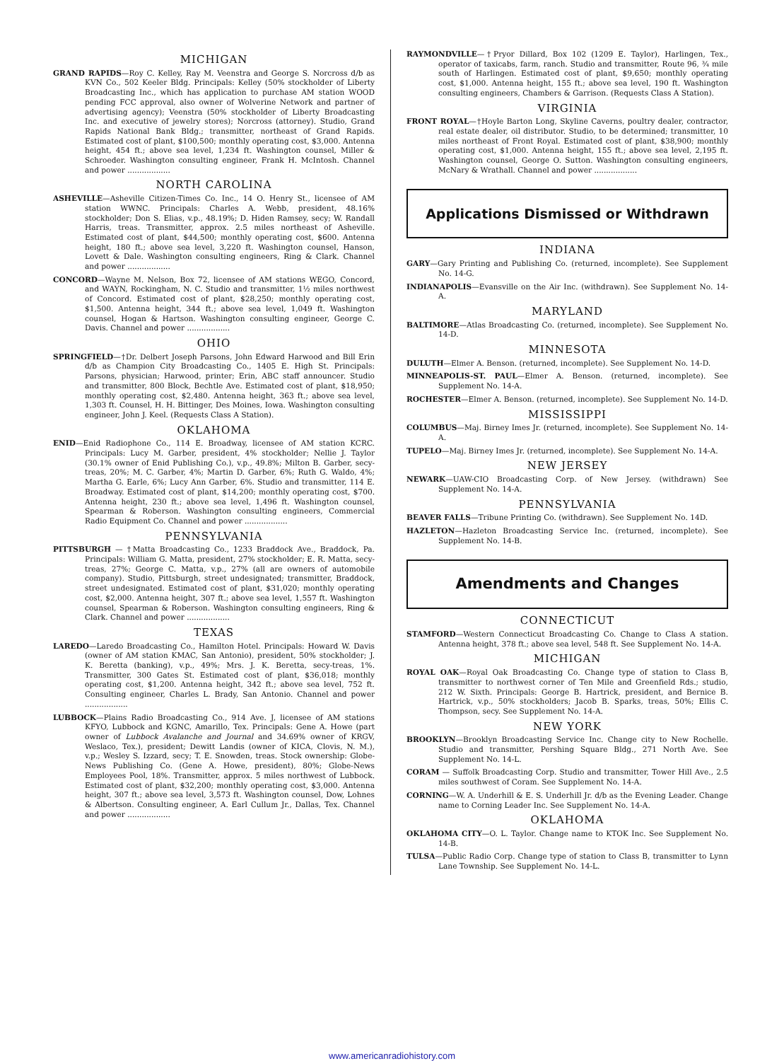MICHIGAN
GRAND RAPIDS—Roy C. Kelley, Ray M. Veenstra and George S. Norcross d/b as KVN Co., 502 Keeler Bldg. Principals: Kelley (50% stockholder of Liberty Broadcasting Inc., which has application to purchase AM station WOOD pending FCC approval, also owner of Wolverine Network and partner of advertising agency); Veenstra (50% stockholder of Liberty Broadcasting Inc. and executive of jewelry stores); Norcross (attorney). Studio, Grand Rapids National Bank Bldg.; transmitter, northeast of Grand Rapids. Estimated cost of plant, $100,500; monthly operating cost, $3,000. Antenna height, 454 ft.; above sea level, 1,234 ft. Washington counsel, Miller & Schroeder. Washington consulting engineer, Frank H. McIntosh. Channel and power ..................
NORTH CAROLINA
ASHEVILLE—Asheville Citizen-Times Co. Inc., 14 O. Henry St., licensee of AM station WWNC. Principals: Charles A. Webb, president, 48.16% stockholder; Don S. Elias, v.p., 48.19%; D. Hiden Ramsey, secy; W. Randall Harris, treas. Transmitter, approx. 2.5 miles northeast of Asheville. Estimated cost of plant, $44,500; monthly operating cost, $600. Antenna height, 180 ft.; above sea level, 3,220 ft. Washington counsel, Hanson, Lovett & Dale. Washington consulting engineers, Ring & Clark. Channel and power ..................
CONCORD—Wayne M. Nelson, Box 72, licensee of AM stations WEGO, Concord, and WAYN, Rockingham, N. C. Studio and transmitter, 1½ miles northwest of Concord. Estimated cost of plant, $28,250; monthly operating cost, $1,500. Antenna height, 344 ft.; above sea level, 1,049 ft. Washington counsel, Hogan & Hartson. Washington consulting engineer, George C. Davis. Channel and power ..................
OHIO
SPRINGFIELD—†Dr. Delbert Joseph Parsons, John Edward Harwood and Bill Erin d/b as Champion City Broadcasting Co., 1405 E. High St. Principals: Parsons, physician; Harwood, printer; Erin, ABC staff announcer. Studio and transmitter, 800 Block, Bechtle Ave. Estimated cost of plant, $18,950; monthly operating cost, $2,480. Antenna height, 363 ft.; above sea level, 1,303 ft. Counsel, H. H. Bittinger, Des Moines, Iowa. Washington consulting engineer, John J. Keel. (Requests Class A Station).
OKLAHOMA
ENID—Enid Radiophone Co., 114 E. Broadway, licensee of AM station KCRC. Principals: Lucy M. Garber, president, 4% stockholder; Nellie J. Taylor (30.1% owner of Enid Publishing Co.), v.p., 49.8%; Milton B. Garber, secy-treas, 20%; M. C. Garber, 4%; Martin D. Garber, 6%; Ruth G. Waldo, 4%; Martha G. Earle, 6%; Lucy Ann Garber, 6%. Studio and transmitter, 114 E. Broadway. Estimated cost of plant, $14,200; monthly operating cost, $700. Antenna height, 230 ft.; above sea level, 1,496 ft. Washington counsel, Spearman & Roberson. Washington consulting engineers, Commercial Radio Equipment Co. Channel and power ..................
PENNSYLVANIA
PITTSBURGH — †Matta Broadcasting Co., 1233 Braddock Ave., Braddock, Pa. Principals: William G. Matta, president, 27% stockholder; E. R. Matta, secy-treas, 27%; George C. Matta, v.p., 27% (all are owners of automobile company). Studio, Pittsburgh, street undesignated; transmitter, Braddock, street undesignated. Estimated cost of plant, $31,020; monthly operating cost, $2,000. Antenna height, 307 ft.; above sea level, 1,557 ft. Washington counsel, Spearman & Roberson. Washington consulting engineers, Ring & Clark. Channel and power ..................
TEXAS
LAREDO—Laredo Broadcasting Co., Hamilton Hotel. Principals: Howard W. Davis (owner of AM station KMAC, San Antonio), president, 50% stockholder; J. K. Beretta (banking), v.p., 49%; Mrs. J. K. Beretta, secy-treas, 1%. Transmitter, 300 Gates St. Estimated cost of plant, $36,018; monthly operating cost, $1,200. Antenna height, 342 ft.; above sea level, 752 ft. Consulting engineer, Charles L. Brady, San Antonio. Channel and power ..................
LUBBOCK—Plains Radio Broadcasting Co., 914 Ave. J, licensee of AM stations KFYO, Lubbock and KGNC, Amarillo, Tex. Principals: Gene A. Howe (part owner of Lubbock Avalanche and Journal and 34.69% owner of KRGV, Weslaco, Tex.), president; Dewitt Landis (owner of KICA, Clovis, N. M.), v.p.; Wesley S. Izzard, secy; T. E. Snowden, treas. Stock ownership: Globe-News Publishing Co. (Gene A. Howe, president), 80%; Globe-News Employees Pool, 18%. Transmitter, approx. 5 miles northwest of Lubbock. Estimated cost of plant, $32,200; monthly operating cost, $3,000. Antenna height, 307 ft.; above sea level, 3,573 ft. Washington counsel, Dow, Lohnes & Albertson. Consulting engineer, A. Earl Cullum Jr., Dallas, Tex. Channel and power ..................
RAYMONDVILLE—†Pryor Dillard, Box 102 (1209 E. Taylor), Harlingen, Tex., operator of taxicabs, farm, ranch. Studio and transmitter, Route 96, ¾ mile south of Harlingen. Estimated cost of plant, $9,650; monthly operating cost, $1,000. Antenna height, 155 ft.; above sea level, 190 ft. Washington consulting engineers, Chambers & Garrison. (Requests Class A Station).
VIRGINIA
FRONT ROYAL—†Hoyle Barton Long, Skyline Caverns, poultry dealer, contractor, real estate dealer, oil distributor. Studio, to be determined; transmitter, 10 miles northeast of Front Royal. Estimated cost of plant, $38,900; monthly operating cost, $1,000. Antenna height, 155 ft.; above sea level, 2,195 ft. Washington counsel, George O. Sutton. Washington consulting engineers, McNary & Wrathall. Channel and power ..................
Applications Dismissed or Withdrawn
INDIANA
GARY—Gary Printing and Publishing Co. (returned, incomplete). See Supplement No. 14-G.
INDIANAPOLIS—Evansville on the Air Inc. (withdrawn). See Supplement No. 14-A.
MARYLAND
BALTIMORE—Atlas Broadcasting Co. (returned, incomplete). See Supplement No. 14-D.
MINNESOTA
DULUTH—Elmer A. Benson. (returned, incomplete). See Supplement No. 14-D.
MINNEAPOLIS-ST. PAUL—Elmer A. Benson. (returned, incomplete). See Supplement No. 14-A.
ROCHESTER—Elmer A. Benson. (returned, incomplete). See Supplement No. 14-D.
MISSISSIPPI
COLUMBUS—Maj. Birney Imes Jr. (returned, incomplete). See Supplement No. 14-A.
TUPELO—Maj. Birney Imes Jr. (returned, incomplete). See Supplement No. 14-A.
NEW JERSEY
NEWARK—UAW-CIO Broadcasting Corp. of New Jersey. (withdrawn) See Supplement No. 14-A.
PENNSYLVANIA
BEAVER FALLS—Tribune Printing Co. (withdrawn). See Supplement No. 14D.
HAZLETON—Hazleton Broadcasting Service Inc. (returned, incomplete). See Supplement No. 14-B.
Amendments and Changes
CONNECTICUT
STAMFORD—Western Connecticut Broadcasting Co. Change to Class A station. Antenna height, 378 ft.; above sea level, 548 ft. See Supplement No. 14-A.
MICHIGAN
ROYAL OAK—Royal Oak Broadcasting Co. Change type of station to Class B, transmitter to northwest corner of Ten Mile and Greenfield Rds.; studio, 212 W. Sixth. Principals: George B. Hartrick, president, and Bernice B. Hartrick, v.p., 50% stockholders; Jacob B. Sparks, treas, 50%; Ellis C. Thompson, secy. See Supplement No. 14-A.
NEW YORK
BROOKLYN—Brooklyn Broadcasting Service Inc. Change city to New Rochelle. Studio and transmitter, Pershing Square Bldg., 271 North Ave. See Supplement No. 14-L.
CORAM — Suffolk Broadcasting Corp. Studio and transmitter, Tower Hill Ave., 2.5 miles southwest of Coram. See Supplement No. 14-A.
CORNING—W. A. Underhill & E. S. Underhill Jr. d/b as the Evening Leader. Change name to Corning Leader Inc. See Supplement No. 14-A.
OKLAHOMA
OKLAHOMA CITY—O. L. Taylor. Change name to KTOK Inc. See Supplement No. 14-B.
TULSA—Public Radio Corp. Change type of station to Class B, transmitter to Lynn Lane Township. See Supplement No. 14-L.
www.americanradiohistory.com